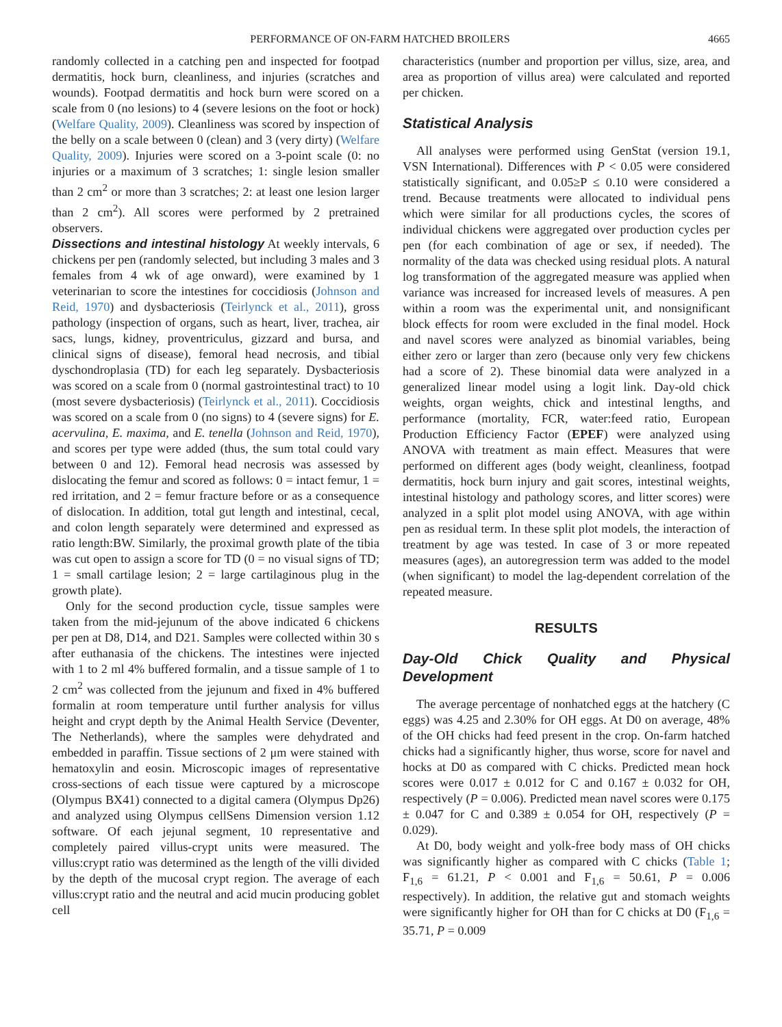PERFORMANCE OF ON-FARM HATCHED BROILERS 4665
randomly collected in a catching pen and inspected for footpad dermatitis, hock burn, cleanliness, and injuries (scratches and wounds). Footpad dermatitis and hock burn were scored on a scale from 0 (no lesions) to 4 (severe lesions on the foot or hock) (Welfare Quality, 2009). Cleanliness was scored by inspection of the belly on a scale between 0 (clean) and 3 (very dirty) (Welfare Quality, 2009). Injuries were scored on a 3-point scale (0: no injuries or a maximum of 3 scratches; 1: single lesion smaller than 2 cm<sup>2</sup> or more than 3 scratches; 2: at least one lesion larger than 2 cm<sup>2</sup>). All scores were performed by 2 pretrained observers.
Dissections and intestinal histology At weekly intervals, 6 chickens per pen (randomly selected, but including 3 males and 3 females from 4 wk of age onward), were examined by 1 veterinarian to score the intestines for coccidiosis (Johnson and Reid, 1970) and dysbacteriosis (Teirlynck et al., 2011), gross pathology (inspection of organs, such as heart, liver, trachea, air sacs, lungs, kidney, proventriculus, gizzard and bursa, and clinical signs of disease), femoral head necrosis, and tibial dyschondroplasia (TD) for each leg separately. Dysbacteriosis was scored on a scale from 0 (normal gastrointestinal tract) to 10 (most severe dysbacteriosis) (Teirlynck et al., 2011). Coccidiosis was scored on a scale from 0 (no signs) to 4 (severe signs) for E. acervulina, E. maxima, and E. tenella (Johnson and Reid, 1970), and scores per type were added (thus, the sum total could vary between 0 and 12). Femoral head necrosis was assessed by dislocating the femur and scored as follows: 0 = intact femur, 1 = red irritation, and 2 = femur fracture before or as a consequence of dislocation. In addition, total gut length and intestinal, cecal, and colon length separately were determined and expressed as ratio length:BW. Similarly, the proximal growth plate of the tibia was cut open to assign a score for TD (0 = no visual signs of TD; 1 = small cartilage lesion; 2 = large cartilaginous plug in the growth plate).
Only for the second production cycle, tissue samples were taken from the mid-jejunum of the above indicated 6 chickens per pen at D8, D14, and D21. Samples were collected within 30 s after euthanasia of the chickens. The intestines were injected with 1 to 2 ml 4% buffered formalin, and a tissue sample of 1 to 2 cm<sup>2</sup> was collected from the jejunum and fixed in 4% buffered formalin at room temperature until further analysis for villus height and crypt depth by the Animal Health Service (Deventer, The Netherlands), where the samples were dehydrated and embedded in paraffin. Tissue sections of 2 μm were stained with hematoxylin and eosin. Microscopic images of representative cross-sections of each tissue were captured by a microscope (Olympus BX41) connected to a digital camera (Olympus Dp26) and analyzed using Olympus cellSens Dimension version 1.12 software. Of each jejunal segment, 10 representative and completely paired villus-crypt units were measured. The villus:crypt ratio was determined as the length of the villi divided by the depth of the mucosal crypt region. The average of each villus:crypt ratio and the neutral and acid mucin producing goblet cell
characteristics (number and proportion per villus, size, area, and area as proportion of villus area) were calculated and reported per chicken.
Statistical Analysis
All analyses were performed using GenStat (version 19.1, VSN International). Differences with P < 0.05 were considered statistically significant, and 0.05≥P ≤ 0.10 were considered a trend. Because treatments were allocated to individual pens which were similar for all productions cycles, the scores of individual chickens were aggregated over production cycles per pen (for each combination of age or sex, if needed). The normality of the data was checked using residual plots. A natural log transformation of the aggregated measure was applied when variance was increased for increased levels of measures. A pen within a room was the experimental unit, and nonsignificant block effects for room were excluded in the final model. Hock and navel scores were analyzed as binomial variables, being either zero or larger than zero (because only very few chickens had a score of 2). These binomial data were analyzed in a generalized linear model using a logit link. Day-old chick weights, organ weights, chick and intestinal lengths, and performance (mortality, FCR, water:feed ratio, European Production Efficiency Factor (EPEF) were analyzed using ANOVA with treatment as main effect. Measures that were performed on different ages (body weight, cleanliness, footpad dermatitis, hock burn injury and gait scores, intestinal weights, intestinal histology and pathology scores, and litter scores) were analyzed in a split plot model using ANOVA, with age within pen as residual term. In these split plot models, the interaction of treatment by age was tested. In case of 3 or more repeated measures (ages), an autoregression term was added to the model (when significant) to model the lag-dependent correlation of the repeated measure.
RESULTS
Day-Old Chick Quality and Physical Development
The average percentage of nonhatched eggs at the hatchery (C eggs) was 4.25 and 2.30% for OH eggs. At D0 on average, 48% of the OH chicks had feed present in the crop. On-farm hatched chicks had a significantly higher, thus worse, score for navel and hocks at D0 as compared with C chicks. Predicted mean hock scores were 0.017 ± 0.012 for C and 0.167 ± 0.032 for OH, respectively (P = 0.006). Predicted mean navel scores were 0.175 ± 0.047 for C and 0.389 ± 0.054 for OH, respectively (P = 0.029).
At D0, body weight and yolk-free body mass of OH chicks was significantly higher as compared with C chicks (Table 1; F<sub>1,6</sub> = 61.21, P < 0.001 and F<sub>1,6</sub> = 50.61, P = 0.006 respectively). In addition, the relative gut and stomach weights were significantly higher for OH than for C chicks at D0 (F<sub>1,6</sub> = 35.71, P = 0.009